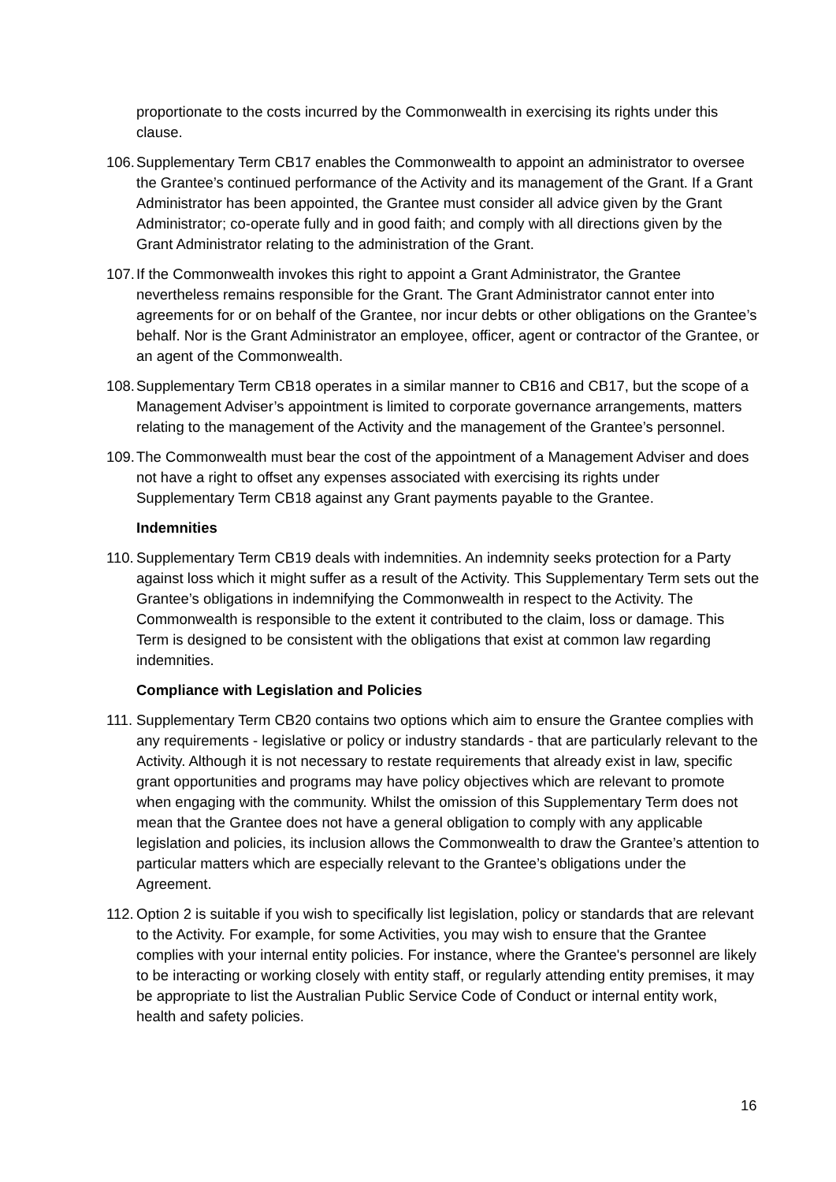proportionate to the costs incurred by the Commonwealth in exercising its rights under this clause.
106. Supplementary Term CB17 enables the Commonwealth to appoint an administrator to oversee the Grantee’s continued performance of the Activity and its management of the Grant. If a Grant Administrator has been appointed, the Grantee must consider all advice given by the Grant Administrator; co-operate fully and in good faith; and comply with all directions given by the Grant Administrator relating to the administration of the Grant.
107. If the Commonwealth invokes this right to appoint a Grant Administrator, the Grantee nevertheless remains responsible for the Grant. The Grant Administrator cannot enter into agreements for or on behalf of the Grantee, nor incur debts or other obligations on the Grantee’s behalf. Nor is the Grant Administrator an employee, officer, agent or contractor of the Grantee, or an agent of the Commonwealth.
108. Supplementary Term CB18 operates in a similar manner to CB16 and CB17, but the scope of a Management Adviser’s appointment is limited to corporate governance arrangements, matters relating to the management of the Activity and the management of the Grantee’s personnel.
109. The Commonwealth must bear the cost of the appointment of a Management Adviser and does not have a right to offset any expenses associated with exercising its rights under Supplementary Term CB18 against any Grant payments payable to the Grantee.
Indemnities
110. Supplementary Term CB19 deals with indemnities. An indemnity seeks protection for a Party against loss which it might suffer as a result of the Activity. This Supplementary Term sets out the Grantee’s obligations in indemnifying the Commonwealth in respect to the Activity. The Commonwealth is responsible to the extent it contributed to the claim, loss or damage. This Term is designed to be consistent with the obligations that exist at common law regarding indemnities.
Compliance with Legislation and Policies
111. Supplementary Term CB20 contains two options which aim to ensure the Grantee complies with any requirements - legislative or policy or industry standards - that are particularly relevant to the Activity. Although it is not necessary to restate requirements that already exist in law, specific grant opportunities and programs may have policy objectives which are relevant to promote when engaging with the community. Whilst the omission of this Supplementary Term does not mean that the Grantee does not have a general obligation to comply with any applicable legislation and policies, its inclusion allows the Commonwealth to draw the Grantee’s attention to particular matters which are especially relevant to the Grantee’s obligations under the Agreement.
112. Option 2 is suitable if you wish to specifically list legislation, policy or standards that are relevant to the Activity. For example, for some Activities, you may wish to ensure that the Grantee complies with your internal entity policies. For instance, where the Grantee's personnel are likely to be interacting or working closely with entity staff, or regularly attending entity premises, it may be appropriate to list the Australian Public Service Code of Conduct or internal entity work, health and safety policies.
16